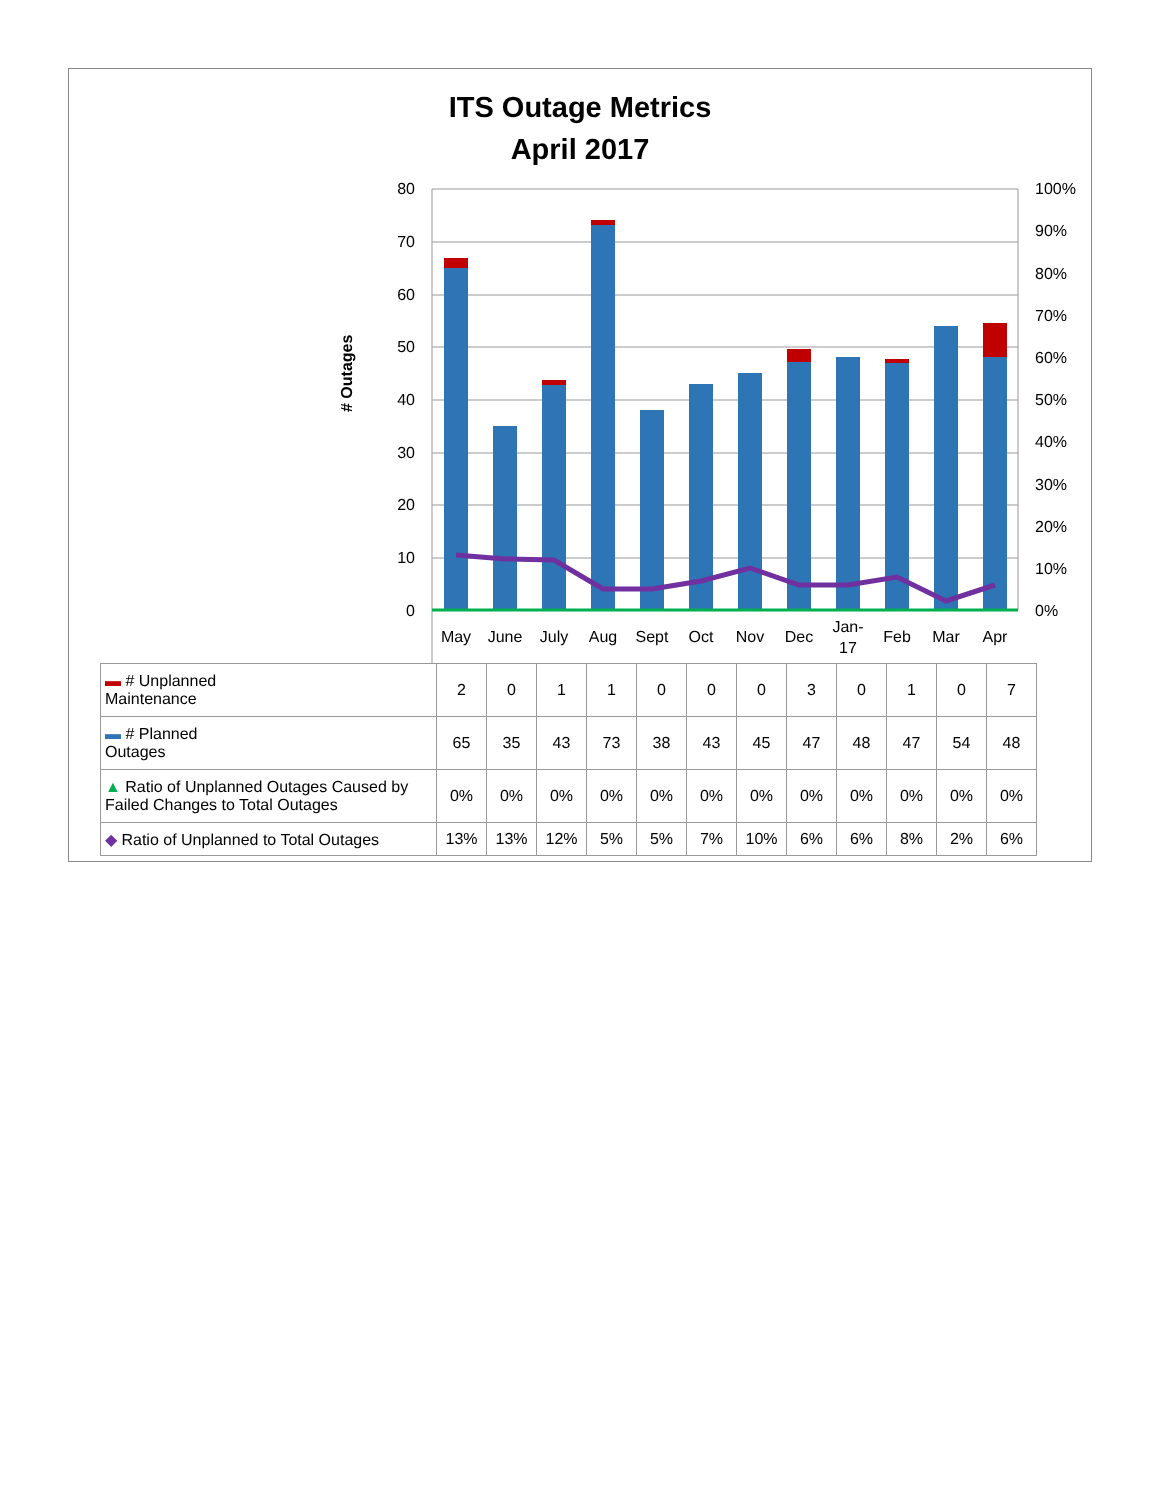ITS Outage Metrics
April 2017
80
70
60
50
40
30
20
10
0
100%
90%
80%
70%
60%
50%
40%
30%
20%
10%
0%
# Outages
May
June
July
Aug
Sept
Oct
Nov
Dec
Jan-
17
Feb
Mar
Apr
| ▬ # Unplanned Maintenance | 2 | 0 | 1 | 1 | 0 | 0 | 0 | 3 | 0 | 1 | 0 | 7 |
| ▬ # Planned Outages | 65 | 35 | 43 | 73 | 38 | 43 | 45 | 47 | 48 | 47 | 54 | 48 |
| ▲ Ratio of Unplanned Outages Caused by Failed Changes to Total Outages | 0% | 0% | 0% | 0% | 0% | 0% | 0% | 0% | 0% | 0% | 0% | 0% |
| ◆ Ratio of Unplanned to Total Outages | 13% | 13% | 12% | 5% | 5% | 7% | 10% | 6% | 6% | 8% | 2% | 6% |